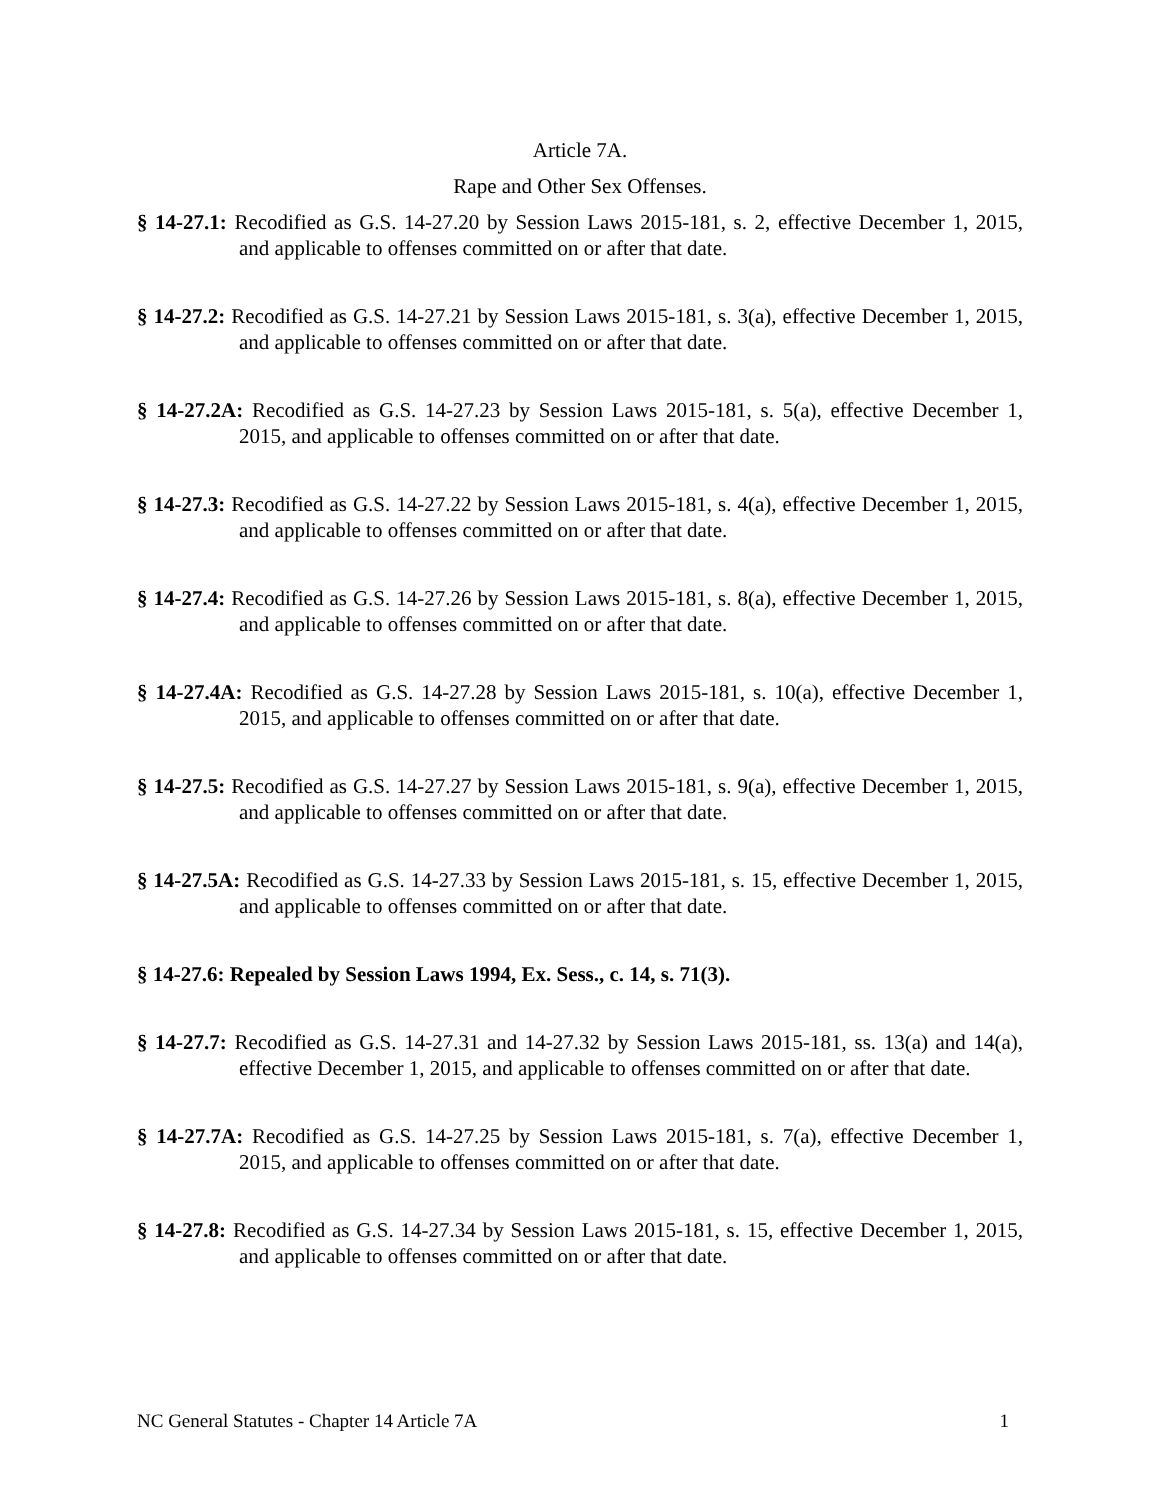Article 7A.
Rape and Other Sex Offenses.
§ 14-27.1: Recodified as G.S. 14-27.20 by Session Laws 2015-181, s. 2, effective December 1, 2015, and applicable to offenses committed on or after that date.
§ 14-27.2: Recodified as G.S. 14-27.21 by Session Laws 2015-181, s. 3(a), effective December 1, 2015, and applicable to offenses committed on or after that date.
§ 14-27.2A: Recodified as G.S. 14-27.23 by Session Laws 2015-181, s. 5(a), effective December 1, 2015, and applicable to offenses committed on or after that date.
§ 14-27.3: Recodified as G.S. 14-27.22 by Session Laws 2015-181, s. 4(a), effective December 1, 2015, and applicable to offenses committed on or after that date.
§ 14-27.4: Recodified as G.S. 14-27.26 by Session Laws 2015-181, s. 8(a), effective December 1, 2015, and applicable to offenses committed on or after that date.
§ 14-27.4A: Recodified as G.S. 14-27.28 by Session Laws 2015-181, s. 10(a), effective December 1, 2015, and applicable to offenses committed on or after that date.
§ 14-27.5: Recodified as G.S. 14-27.27 by Session Laws 2015-181, s. 9(a), effective December 1, 2015, and applicable to offenses committed on or after that date.
§ 14-27.5A: Recodified as G.S. 14-27.33 by Session Laws 2015-181, s. 15, effective December 1, 2015, and applicable to offenses committed on or after that date.
§ 14-27.6: Repealed by Session Laws 1994, Ex. Sess., c. 14, s. 71(3).
§ 14-27.7: Recodified as G.S. 14-27.31 and 14-27.32 by Session Laws 2015-181, ss. 13(a) and 14(a), effective December 1, 2015, and applicable to offenses committed on or after that date.
§ 14-27.7A: Recodified as G.S. 14-27.25 by Session Laws 2015-181, s. 7(a), effective December 1, 2015, and applicable to offenses committed on or after that date.
§ 14-27.8: Recodified as G.S. 14-27.34 by Session Laws 2015-181, s. 15, effective December 1, 2015, and applicable to offenses committed on or after that date.
NC General Statutes - Chapter 14 Article 7A 1